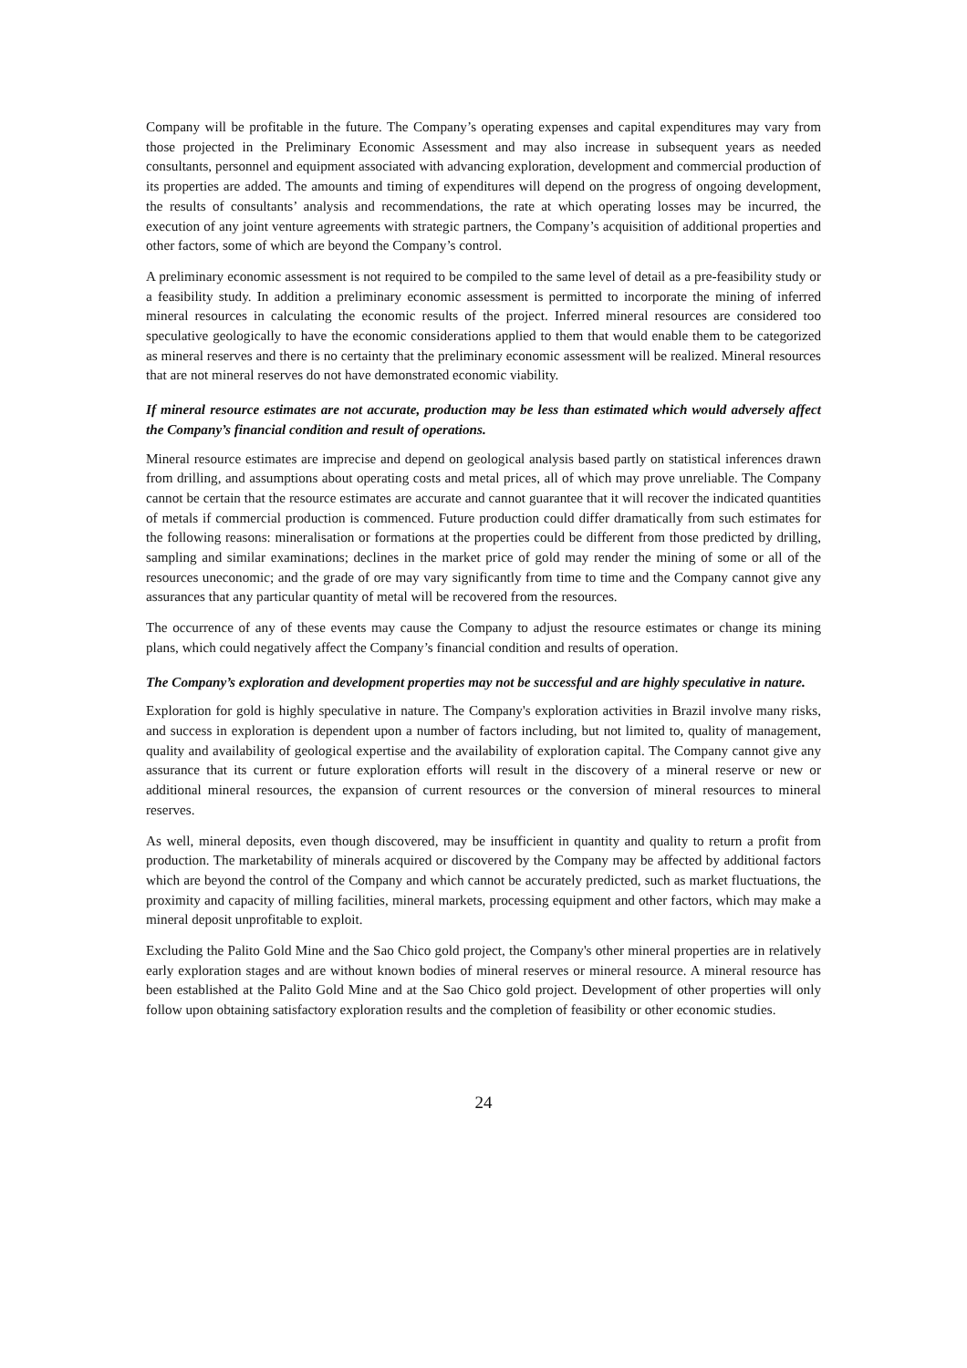Company will be profitable in the future. The Company’s operating expenses and capital expenditures may vary from those projected in the Preliminary Economic Assessment and may also increase in subsequent years as needed consultants, personnel and equipment associated with advancing exploration, development and commercial production of its properties are added. The amounts and timing of expenditures will depend on the progress of ongoing development, the results of consultants’ analysis and recommendations, the rate at which operating losses may be incurred, the execution of any joint venture agreements with strategic partners, the Company’s acquisition of additional properties and other factors, some of which are beyond the Company’s control.
A preliminary economic assessment is not required to be compiled to the same level of detail as a pre-feasibility study or a feasibility study. In addition a preliminary economic assessment is permitted to incorporate the mining of inferred mineral resources in calculating the economic results of the project. Inferred mineral resources are considered too speculative geologically to have the economic considerations applied to them that would enable them to be categorized as mineral reserves and there is no certainty that the preliminary economic assessment will be realized. Mineral resources that are not mineral reserves do not have demonstrated economic viability.
If mineral resource estimates are not accurate, production may be less than estimated which would adversely affect the Company’s financial condition and result of operations.
Mineral resource estimates are imprecise and depend on geological analysis based partly on statistical inferences drawn from drilling, and assumptions about operating costs and metal prices, all of which may prove unreliable. The Company cannot be certain that the resource estimates are accurate and cannot guarantee that it will recover the indicated quantities of metals if commercial production is commenced. Future production could differ dramatically from such estimates for the following reasons: mineralisation or formations at the properties could be different from those predicted by drilling, sampling and similar examinations; declines in the market price of gold may render the mining of some or all of the resources uneconomic; and the grade of ore may vary significantly from time to time and the Company cannot give any assurances that any particular quantity of metal will be recovered from the resources.
The occurrence of any of these events may cause the Company to adjust the resource estimates or change its mining plans, which could negatively affect the Company’s financial condition and results of operation.
The Company’s exploration and development properties may not be successful and are highly speculative in nature.
Exploration for gold is highly speculative in nature. The Company's exploration activities in Brazil involve many risks, and success in exploration is dependent upon a number of factors including, but not limited to, quality of management, quality and availability of geological expertise and the availability of exploration capital. The Company cannot give any assurance that its current or future exploration efforts will result in the discovery of a mineral reserve or new or additional mineral resources, the expansion of current resources or the conversion of mineral resources to mineral reserves.
As well, mineral deposits, even though discovered, may be insufficient in quantity and quality to return a profit from production. The marketability of minerals acquired or discovered by the Company may be affected by additional factors which are beyond the control of the Company and which cannot be accurately predicted, such as market fluctuations, the proximity and capacity of milling facilities, mineral markets, processing equipment and other factors, which may make a mineral deposit unprofitable to exploit.
Excluding the Palito Gold Mine and the Sao Chico gold project, the Company's other mineral properties are in relatively early exploration stages and are without known bodies of mineral reserves or mineral resource. A mineral resource has been established at the Palito Gold Mine and at the Sao Chico gold project. Development of other properties will only follow upon obtaining satisfactory exploration results and the completion of feasibility or other economic studies.
24